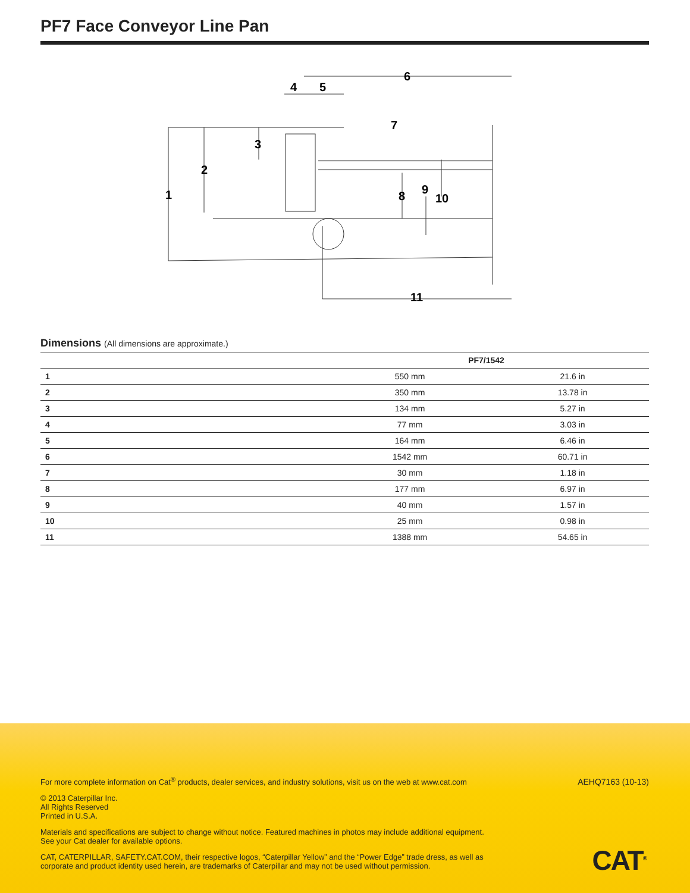PF7 Face Conveyor Line Pan
1
2
3
4
5
6
7
8
9
10
11
Dimensions (All dimensions are approximate.)
| | PF7/1542 | |
| --- | --- | --- |
| 1 | 550 mm | 21.6 in |
| 2 | 350 mm | 13.78 in |
| 3 | 134 mm | 5.27 in |
| 4 | 77 mm | 3.03 in |
| 5 | 164 mm | 6.46 in |
| 6 | 1542 mm | 60.71 in |
| 7 | 30 mm | 1.18 in |
| 8 | 177 mm | 6.97 in |
| 9 | 40 mm | 1.57 in |
| 10 | 25 mm | 0.98 in |
| 11 | 1388 mm | 54.65 in |
For more complete information on Cat<sup>®</sup> products, dealer services, and industry solutions, visit us on the web at www.cat.com
© 2013 Caterpillar Inc.
All Rights Reserved
Printed in U.S.A.
Materials and specifications are subject to change without notice. Featured machines in photos may include additional equipment. See your Cat dealer for available options.
CAT, CATERPILLAR, SAFETY.CAT.COM, their respective logos, “Caterpillar Yellow” and the “Power Edge” trade dress, as well as corporate and product identity used herein, are trademarks of Caterpillar and may not be used without permission.
AEHQ7163 (10-13)
CAT<sup>®</sup>